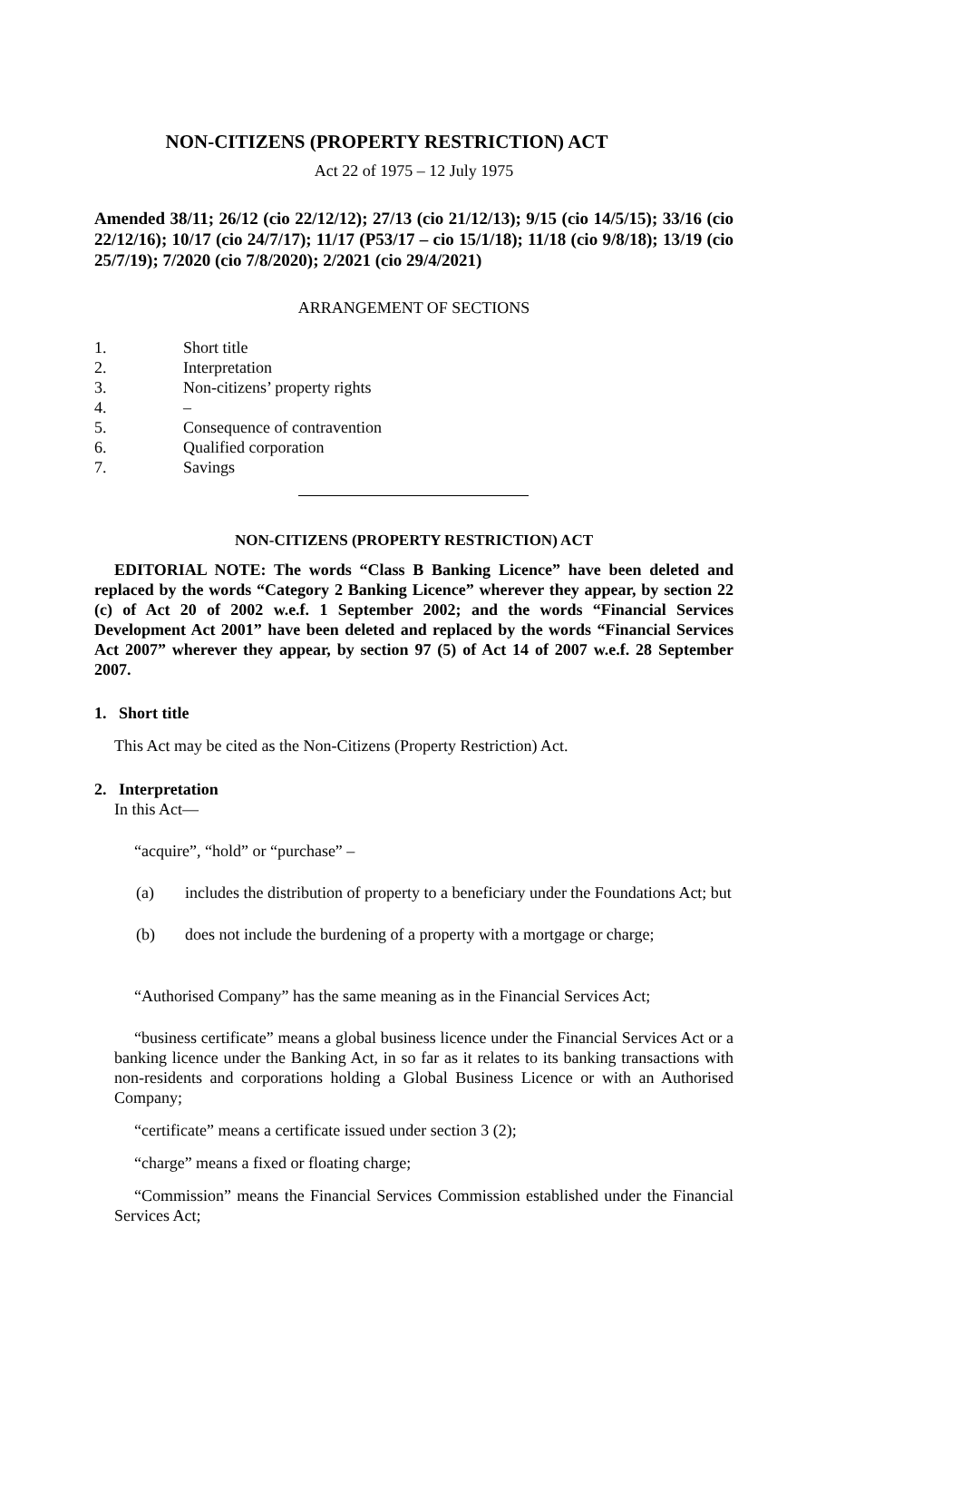NON-CITIZENS (PROPERTY RESTRICTION) ACT
Act 22 of 1975 – 12 July 1975
Amended 38/11; 26/12 (cio 22/12/12); 27/13 (cio 21/12/13); 9/15 (cio 14/5/15); 33/16 (cio 22/12/16); 10/17 (cio 24/7/17); 11/17 (P53/17 – cio 15/1/18); 11/18 (cio 9/8/18); 13/19 (cio 25/7/19); 7/2020 (cio 7/8/2020); 2/2021 (cio 29/4/2021)
ARRANGEMENT OF SECTIONS
1. Short title
2. Interpretation
3. Non-citizens’ property rights
4. –
5. Consequence of contravention
6. Qualified corporation
7. Savings
NON-CITIZENS (PROPERTY RESTRICTION) ACT
EDITORIAL NOTE: The words “Class B Banking Licence” have been deleted and replaced by the words “Category 2 Banking Licence” wherever they appear, by section 22 (c) of Act 20 of 2002 w.e.f. 1 September 2002; and the words “Financial Services Development Act 2001” have been deleted and replaced by the words “Financial Services Act 2007” wherever they appear, by section 97 (5) of Act 14 of 2007 w.e.f. 28 September 2007.
1. Short title
This Act may be cited as the Non-Citizens (Property Restriction) Act.
2. Interpretation
In this Act—
“acquire”, “hold” or “purchase” –
(a) includes the distribution of property to a beneficiary under the Foundations Act; but
(b) does not include the burdening of a property with a mortgage or charge;
“Authorised Company” has the same meaning as in the Financial Services Act;
“business certificate” means a global business licence under the Financial Services Act or a banking licence under the Banking Act, in so far as it relates to its banking transactions with non-residents and corporations holding a Global Business Licence or with an Authorised Company;
“certificate” means a certificate issued under section 3 (2);
“charge” means a fixed or floating charge;
“Commission” means the Financial Services Commission established under the Financial Services Act;